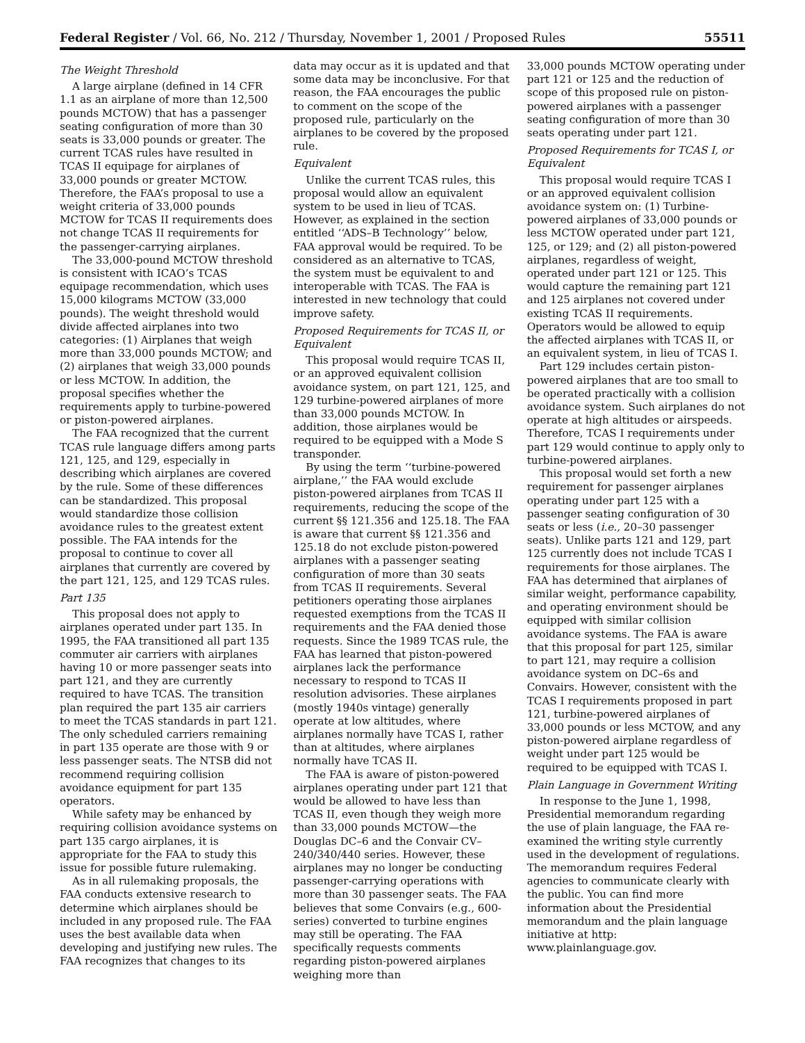Federal Register / Vol. 66, No. 212 / Thursday, November 1, 2001 / Proposed Rules 55511
The Weight Threshold
A large airplane (defined in 14 CFR 1.1 as an airplane of more than 12,500 pounds MCTOW) that has a passenger seating configuration of more than 30 seats is 33,000 pounds or greater. The current TCAS rules have resulted in TCAS II equipage for airplanes of 33,000 pounds or greater MCTOW. Therefore, the FAA’s proposal to use a weight criteria of 33,000 pounds MCTOW for TCAS II requirements does not change TCAS II requirements for the passenger-carrying airplanes.
The 33,000-pound MCTOW threshold is consistent with ICAO’s TCAS equipage recommendation, which uses 15,000 kilograms MCTOW (33,000 pounds). The weight threshold would divide affected airplanes into two categories: (1) Airplanes that weigh more than 33,000 pounds MCTOW; and (2) airplanes that weigh 33,000 pounds or less MCTOW. In addition, the proposal specifies whether the requirements apply to turbine-powered or piston-powered airplanes.
The FAA recognized that the current TCAS rule language differs among parts 121, 125, and 129, especially in describing which airplanes are covered by the rule. Some of these differences can be standardized. This proposal would standardize those collision avoidance rules to the greatest extent possible. The FAA intends for the proposal to continue to cover all airplanes that currently are covered by the part 121, 125, and 129 TCAS rules.
Part 135
This proposal does not apply to airplanes operated under part 135. In 1995, the FAA transitioned all part 135 commuter air carriers with airplanes having 10 or more passenger seats into part 121, and they are currently required to have TCAS. The transition plan required the part 135 air carriers to meet the TCAS standards in part 121. The only scheduled carriers remaining in part 135 operate are those with 9 or less passenger seats. The NTSB did not recommend requiring collision avoidance equipment for part 135 operators.
While safety may be enhanced by requiring collision avoidance systems on part 135 cargo airplanes, it is appropriate for the FAA to study this issue for possible future rulemaking.
As in all rulemaking proposals, the FAA conducts extensive research to determine which airplanes should be included in any proposed rule. The FAA uses the best available data when developing and justifying new rules. The FAA recognizes that changes to its
data may occur as it is updated and that some data may be inconclusive. For that reason, the FAA encourages the public to comment on the scope of the proposed rule, particularly on the airplanes to be covered by the proposed rule.
Equivalent
Unlike the current TCAS rules, this proposal would allow an equivalent system to be used in lieu of TCAS. However, as explained in the section entitled ‘‘ADS–B Technology’’ below, FAA approval would be required. To be considered as an alternative to TCAS, the system must be equivalent to and interoperable with TCAS. The FAA is interested in new technology that could improve safety.
Proposed Requirements for TCAS II, or Equivalent
This proposal would require TCAS II, or an approved equivalent collision avoidance system, on part 121, 125, and 129 turbine-powered airplanes of more than 33,000 pounds MCTOW. In addition, those airplanes would be required to be equipped with a Mode S transponder.
By using the term ‘‘turbine-powered airplane,’’ the FAA would exclude piston-powered airplanes from TCAS II requirements, reducing the scope of the current §§ 121.356 and 125.18. The FAA is aware that current §§ 121.356 and 125.18 do not exclude piston-powered airplanes with a passenger seating configuration of more than 30 seats from TCAS II requirements. Several petitioners operating those airplanes requested exemptions from the TCAS II requirements and the FAA denied those requests. Since the 1989 TCAS rule, the FAA has learned that piston-powered airplanes lack the performance necessary to respond to TCAS II resolution advisories. These airplanes (mostly 1940s vintage) generally operate at low altitudes, where airplanes normally have TCAS I, rather than at altitudes, where airplanes normally have TCAS II.
The FAA is aware of piston-powered airplanes operating under part 121 that would be allowed to have less than TCAS II, even though they weigh more than 33,000 pounds MCTOW—the Douglas DC–6 and the Convair CV–240/340/440 series. However, these airplanes may no longer be conducting passenger-carrying operations with more than 30 passenger seats. The FAA believes that some Convairs (e.g., 600-series) converted to turbine engines may still be operating. The FAA specifically requests comments regarding piston-powered airplanes weighing more than
33,000 pounds MCTOW operating under part 121 or 125 and the reduction of scope of this proposed rule on piston-powered airplanes with a passenger seating configuration of more than 30 seats operating under part 121.
Proposed Requirements for TCAS I, or Equivalent
This proposal would require TCAS I or an approved equivalent collision avoidance system on: (1) Turbine-powered airplanes of 33,000 pounds or less MCTOW operated under part 121, 125, or 129; and (2) all piston-powered airplanes, regardless of weight, operated under part 121 or 125. This would capture the remaining part 121 and 125 airplanes not covered under existing TCAS II requirements. Operators would be allowed to equip the affected airplanes with TCAS II, or an equivalent system, in lieu of TCAS I.
Part 129 includes certain piston-powered airplanes that are too small to be operated practically with a collision avoidance system. Such airplanes do not operate at high altitudes or airspeeds. Therefore, TCAS I requirements under part 129 would continue to apply only to turbine-powered airplanes.
This proposal would set forth a new requirement for passenger airplanes operating under part 125 with a passenger seating configuration of 30 seats or less (i.e., 20–30 passenger seats). Unlike parts 121 and 129, part 125 currently does not include TCAS I requirements for those airplanes. The FAA has determined that airplanes of similar weight, performance capability, and operating environment should be equipped with similar collision avoidance systems. The FAA is aware that this proposal for part 125, similar to part 121, may require a collision avoidance system on DC–6s and Convairs. However, consistent with the TCAS I requirements proposed in part 121, turbine-powered airplanes of 33,000 pounds or less MCTOW, and any piston-powered airplane regardless of weight under part 125 would be required to be equipped with TCAS I.
Plain Language in Government Writing
In response to the June 1, 1998, Presidential memorandum regarding the use of plain language, the FAA re-examined the writing style currently used in the development of regulations. The memorandum requires Federal agencies to communicate clearly with the public. You can find more information about the Presidential memorandum and the plain language initiative at http: www.plainlanguage.gov.